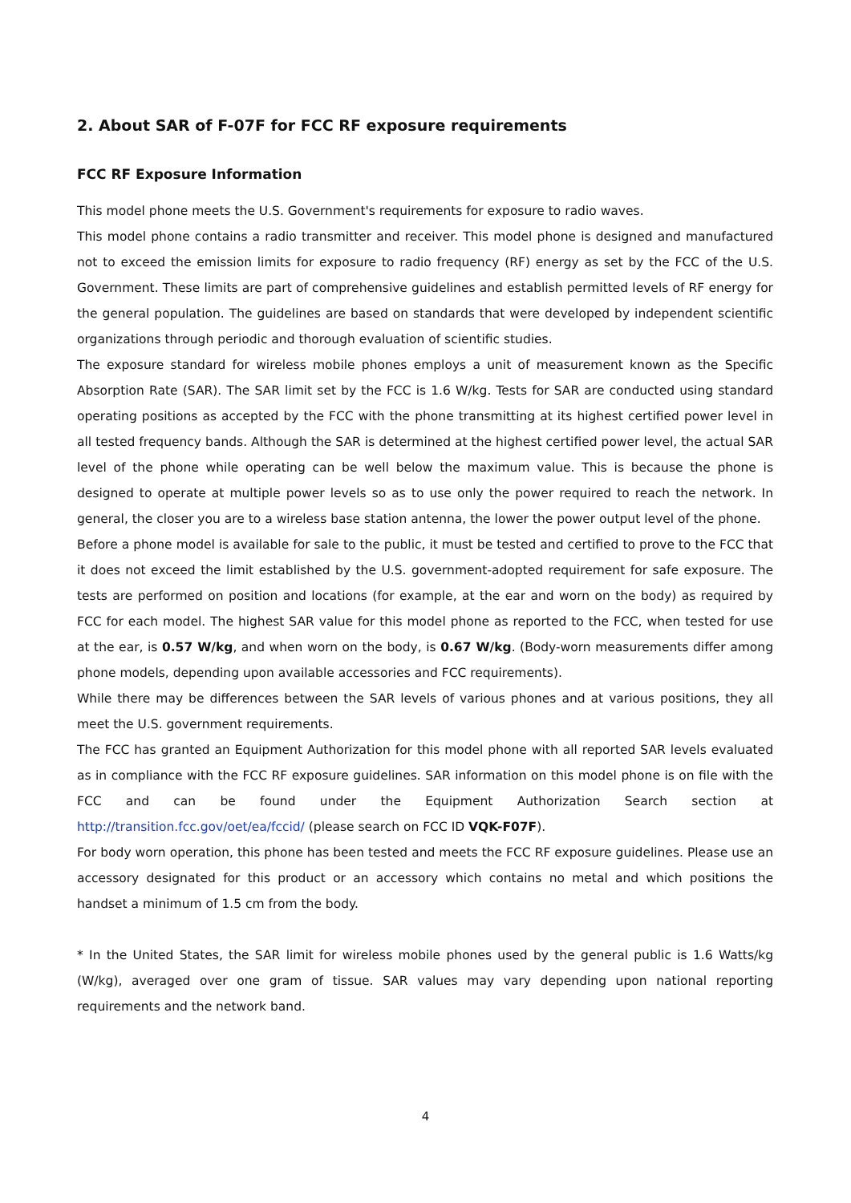2. About SAR of F-07F for FCC RF exposure requirements
FCC RF Exposure Information
This model phone meets the U.S. Government's requirements for exposure to radio waves.
This model phone contains a radio transmitter and receiver. This model phone is designed and manufactured not to exceed the emission limits for exposure to radio frequency (RF) energy as set by the FCC of the U.S. Government. These limits are part of comprehensive guidelines and establish permitted levels of RF energy for the general population. The guidelines are based on standards that were developed by independent scientific organizations through periodic and thorough evaluation of scientific studies.
The exposure standard for wireless mobile phones employs a unit of measurement known as the Specific Absorption Rate (SAR). The SAR limit set by the FCC is 1.6 W/kg. Tests for SAR are conducted using standard operating positions as accepted by the FCC with the phone transmitting at its highest certified power level in all tested frequency bands. Although the SAR is determined at the highest certified power level, the actual SAR level of the phone while operating can be well below the maximum value. This is because the phone is designed to operate at multiple power levels so as to use only the power required to reach the network. In general, the closer you are to a wireless base station antenna, the lower the power output level of the phone.
Before a phone model is available for sale to the public, it must be tested and certified to prove to the FCC that it does not exceed the limit established by the U.S. government-adopted requirement for safe exposure. The tests are performed on position and locations (for example, at the ear and worn on the body) as required by FCC for each model. The highest SAR value for this model phone as reported to the FCC, when tested for use at the ear, is 0.57 W/kg, and when worn on the body, is 0.67 W/kg. (Body-worn measurements differ among phone models, depending upon available accessories and FCC requirements).
While there may be differences between the SAR levels of various phones and at various positions, they all meet the U.S. government requirements.
The FCC has granted an Equipment Authorization for this model phone with all reported SAR levels evaluated as in compliance with the FCC RF exposure guidelines. SAR information on this model phone is on file with the FCC and can be found under the Equipment Authorization Search section at http://transition.fcc.gov/oet/ea/fccid/ (please search on FCC ID VQK-F07F).
For body worn operation, this phone has been tested and meets the FCC RF exposure guidelines. Please use an accessory designated for this product or an accessory which contains no metal and which positions the handset a minimum of 1.5 cm from the body.
* In the United States, the SAR limit for wireless mobile phones used by the general public is 1.6 Watts/kg (W/kg), averaged over one gram of tissue. SAR values may vary depending upon national reporting requirements and the network band.
4